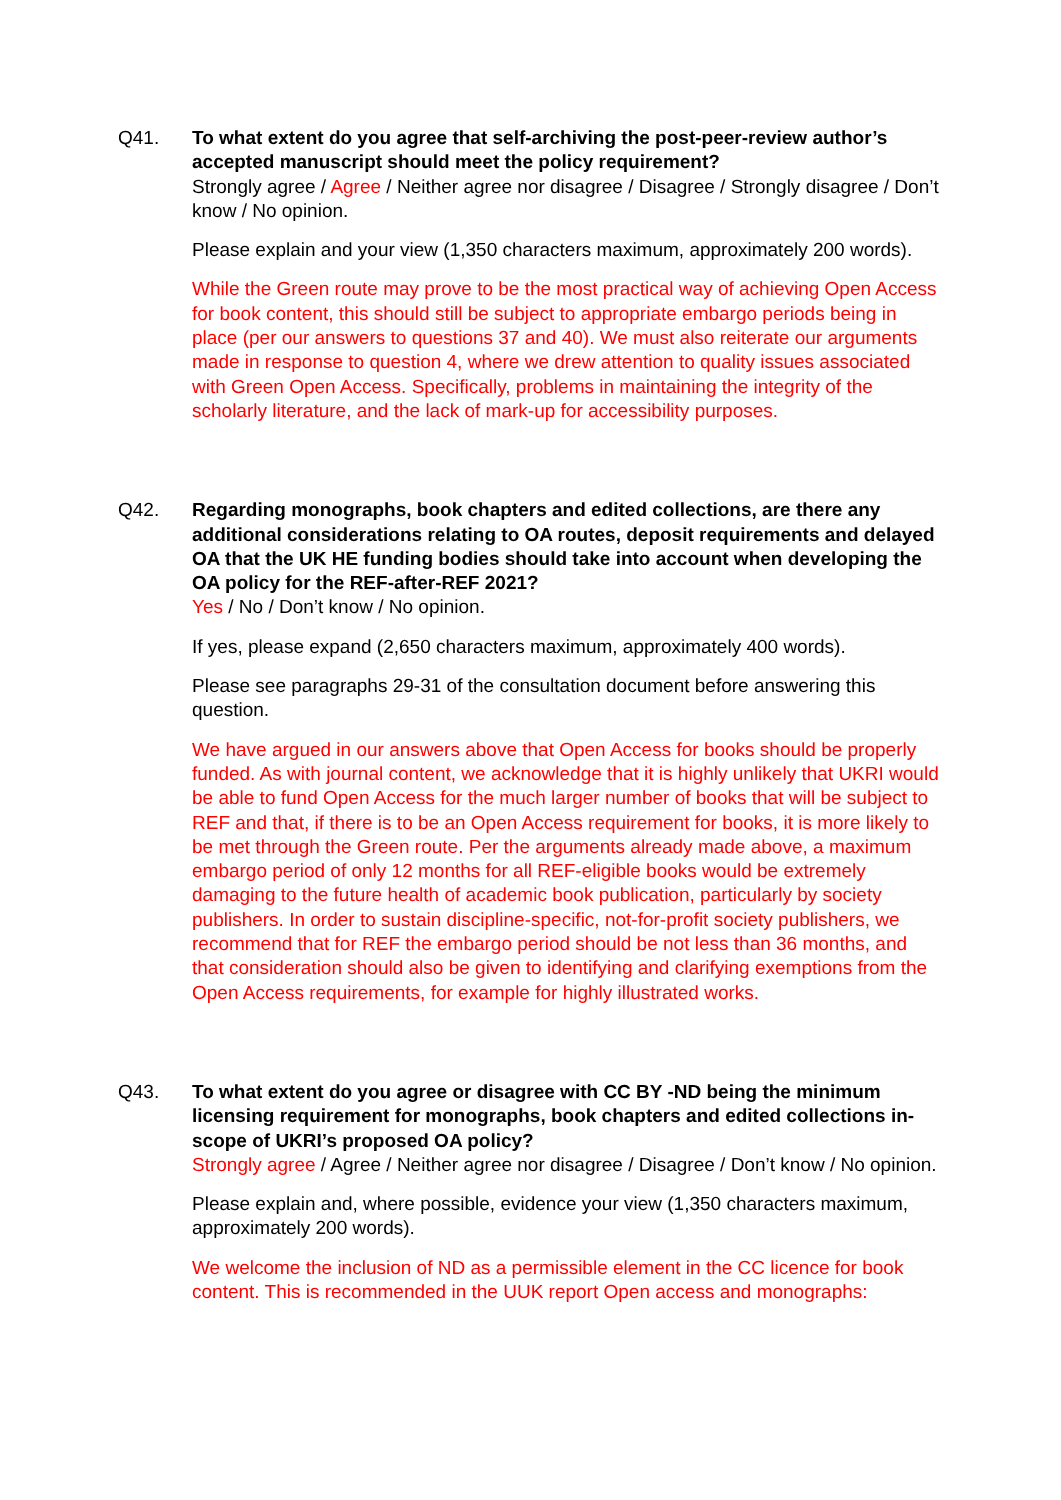Q41. To what extent do you agree that self-archiving the post-peer-review author’s accepted manuscript should meet the policy requirement?
Strongly agree / Agree / Neither agree nor disagree / Disagree / Strongly disagree / Don’t know / No opinion.
Please explain and your view (1,350 characters maximum, approximately 200 words).
While the Green route may prove to be the most practical way of achieving Open Access for book content, this should still be subject to appropriate embargo periods being in place (per our answers to questions 37 and 40). We must also reiterate our arguments made in response to question 4, where we drew attention to quality issues associated with Green Open Access. Specifically, problems in maintaining the integrity of the scholarly literature, and the lack of mark-up for accessibility purposes.
Q42. Regarding monographs, book chapters and edited collections, are there any additional considerations relating to OA routes, deposit requirements and delayed OA that the UK HE funding bodies should take into account when developing the OA policy for the REF-after-REF 2021?
Yes / No / Don’t know / No opinion.
If yes, please expand (2,650 characters maximum, approximately 400 words).
Please see paragraphs 29-31 of the consultation document before answering this question.
We have argued in our answers above that Open Access for books should be properly funded. As with journal content, we acknowledge that it is highly unlikely that UKRI would be able to fund Open Access for the much larger number of books that will be subject to REF and that, if there is to be an Open Access requirement for books, it is more likely to be met through the Green route. Per the arguments already made above, a maximum embargo period of only 12 months for all REF-eligible books would be extremely damaging to the future health of academic book publication, particularly by society publishers. In order to sustain discipline-specific, not-for-profit society publishers, we recommend that for REF the embargo period should be not less than 36 months, and that consideration should also be given to identifying and clarifying exemptions from the Open Access requirements, for example for highly illustrated works.
Q43. To what extent do you agree or disagree with CC BY -ND being the minimum licensing requirement for monographs, book chapters and edited collections in-scope of UKRI’s proposed OA policy?
Strongly agree / Agree / Neither agree nor disagree / Disagree / Don’t know / No opinion.
Please explain and, where possible, evidence your view (1,350 characters maximum, approximately 200 words).
We welcome the inclusion of ND as a permissible element in the CC licence for book content. This is recommended in the UUK report Open access and monographs: